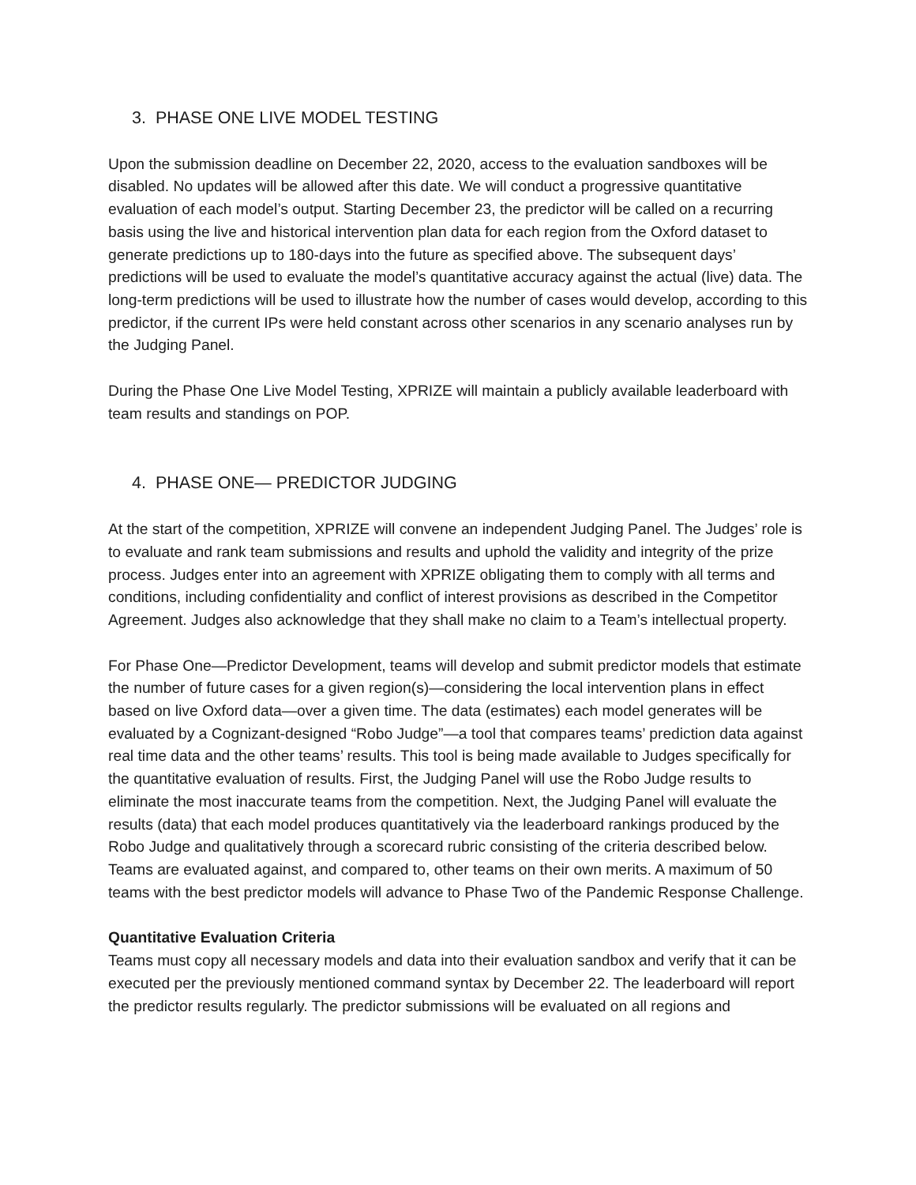3. PHASE ONE LIVE MODEL TESTING
Upon the submission deadline on December 22, 2020, access to the evaluation sandboxes will be disabled. No updates will be allowed after this date. We will conduct a progressive quantitative evaluation of each model’s output. Starting December 23, the predictor will be called on a recurring basis using the live and historical intervention plan data for each region from the Oxford dataset to generate predictions up to 180-days into the future as specified above. The subsequent days’ predictions will be used to evaluate the model’s quantitative accuracy against the actual (live) data. The long-term predictions will be used to illustrate how the number of cases would develop, according to this predictor, if the current IPs were held constant across other scenarios in any scenario analyses run by the Judging Panel.
During the Phase One Live Model Testing, XPRIZE will maintain a publicly available leaderboard with team results and standings on POP.
4. PHASE ONE— PREDICTOR JUDGING
At the start of the competition, XPRIZE will convene an independent Judging Panel. The Judges’ role is to evaluate and rank team submissions and results and uphold the validity and integrity of the prize process. Judges enter into an agreement with XPRIZE obligating them to comply with all terms and conditions, including confidentiality and conflict of interest provisions as described in the Competitor Agreement. Judges also acknowledge that they shall make no claim to a Team’s intellectual property.
For Phase One—Predictor Development, teams will develop and submit predictor models that estimate the number of future cases for a given region(s)—considering the local intervention plans in effect based on live Oxford data—over a given time. The data (estimates) each model generates will be evaluated by a Cognizant-designed “Robo Judge”—a tool that compares teams’ prediction data against real time data and the other teams’ results. This tool is being made available to Judges specifically for the quantitative evaluation of results. First, the Judging Panel will use the Robo Judge results to eliminate the most inaccurate teams from the competition. Next, the Judging Panel will evaluate the results (data) that each model produces quantitatively via the leaderboard rankings produced by the Robo Judge and qualitatively through a scorecard rubric consisting of the criteria described below. Teams are evaluated against, and compared to, other teams on their own merits. A maximum of 50 teams with the best predictor models will advance to Phase Two of the Pandemic Response Challenge.
Quantitative Evaluation Criteria
Teams must copy all necessary models and data into their evaluation sandbox and verify that it can be executed per the previously mentioned command syntax by December 22. The leaderboard will report the predictor results regularly. The predictor submissions will be evaluated on all regions and